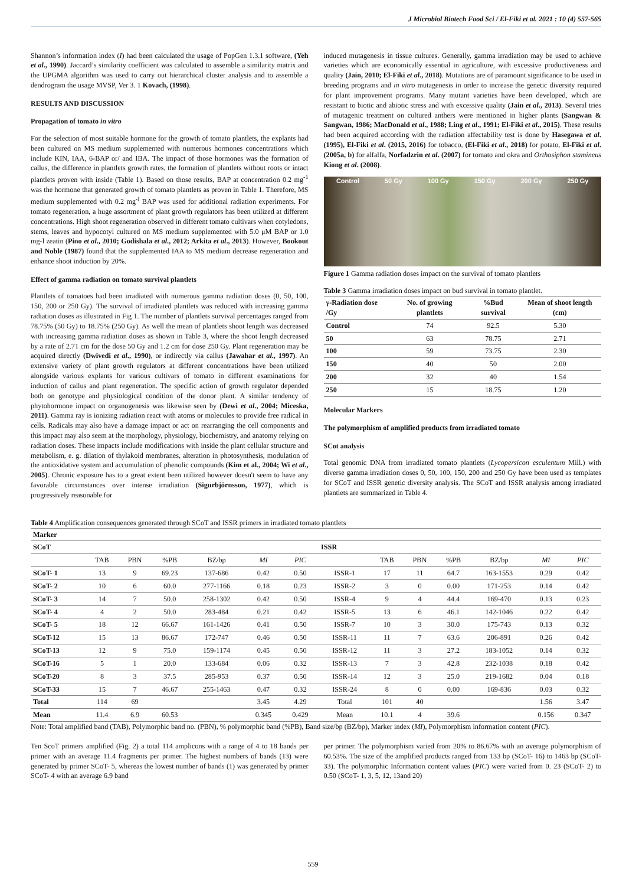J Microbiol Biotech Food Sci / El-Fiki et al. 2021 : 10 (4) 557-565
Shannon’s information index (I) had been calculated the usage of PopGen 1.3.1 software, (Yeh et al., 1990). Jaccard’s similarity coefficient was calculated to assemble a similarity matrix and the UPGMA algorithm was used to carry out hierarchical cluster analysis and to assemble a dendrogram the usage MVSP, Ver 3. 1 Kovach, (1998).
RESULTS AND DISCUSSION
Propagation of tomato in vitro
For the selection of most suitable hormone for the growth of tomato plantlets, the explants had been cultured on MS medium supplemented with numerous hormones concentrations which include KIN, IAA, 6-BAP or/ and IBA. The impact of those hormones was the formation of callus, the difference in plantlets growth rates, the formation of plantlets without roots or intact plantlets proven with inside (Table 1). Based on those results, BAP at concentration 0.2 mg<sup>-1</sup> was the hormone that generated growth of tomato plantlets as proven in Table 1. Therefore, MS medium supplemented with 0.2 mg<sup>-l</sup> BAP was used for additional radiation experiments. For tomato regeneration, a huge assortment of plant growth regulators has been utilized at different concentrations. High shoot regeneration observed in different tomato cultivars when cotyledons, stems, leaves and hypocotyl cultured on MS medium supplemented with 5.0 μM BAP or 1.0 mg-l zeatin (Pino et al., 2010; Godishala et al., 2012; Arkita et al., 2013). However, Bookout and Noble (1987) found that the supplemented IAA to MS medium decrease regeneration and enhance shoot induction by 20%.
Effect of gamma radiation on tomato survival plantlets
Plantlets of tomatoes had been irradiated with numerous gamma radiation doses (0, 50, 100, 150, 200 or 250 Gy). The survival of irradiated plantlets was reduced with increasing gamma radiation doses as illustrated in Fig 1. The number of plantlets survival percentages ranged from 78.75% (50 Gy) to 18.75% (250 Gy). As well the mean of plantlets shoot length was decreased with increasing gamma radiation doses as shown in Table 3, where the shoot length decreased by a rate of 2.71 cm for the dose 50 Gy and 1.2 cm for dose 250 Gy. Plant regeneration may be acquired directly (Dwivedi et al., 1990), or indirectly via callus (Jawahar et al., 1997). An extensive variety of plant growth regulators at different concentrations have been utilized alongside various explants for various cultivars of tomato in different examinations for induction of callus and plant regeneration. The specific action of growth regulator depended both on genotype and physiological condition of the donor plant. A similar tendency of phytohormone impact on organogenesis was likewise seen by (Dewi et al., 2004; Miceska, 2011). Gamma ray is ionizing radiation react with atoms or molecules to provide free radical in cells. Radicals may also have a damage impact or act on rearranging the cell components and this impact may also seem at the morphology, physiology, biochemistry, and anatomy relying on radiation doses. These impacts include modifications with inside the plant cellular structure and metabolism, e. g. dilation of thylakoid membranes, alteration in photosynthesis, modulation of the antioxidative system and accumulation of phenolic compounds (Kim et al., 2004; Wi et al., 2005). Chronic exposure has to a great extent been utilized however doesn't seem to have any favorable circumstances over intense irradiation (Sigurbjörnsson, 1977), which is progressively reasonable for
induced mutagenesis in tissue cultures. Generally, gamma irradiation may be used to achieve varieties which are economically essential in agriculture, with excessive productiveness and quality (Jain, 2010; El-Fiki et al., 2018). Mutations are of paramount significance to be used in breeding programs and in vitro mutagenesis in order to increase the genetic diversity required for plant improvement programs. Many mutant varieties have been developed, which are resistant to biotic and abiotic stress and with excessive quality (Jain et al., 2013). Several tries of mutagenic treatment on cultured anthers were mentioned in higher plants (Sangwan & Sangwan, 1986; MacDonald et al., 1988; Ling et al., 1991; El-Fiki et al., 2015). These results had been acquired according with the radiation affectability test is done by Hasegawa et al. (1995), El-Fiki et al. (2015, 2016) for tobacco, (El-Fiki et al., 2018) for potato, El-Fiki et al. (2005a, b) for alfalfa, Norfadzrin et al. (2007) for tomato and okra and Orthosiphon stamineus Kiong et al. (2008).
Control 50 Gy 100 Gy 150 Gy 200 Gy 250 Gy
Figure 1 Gamma radiation doses impact on the survival of tomato plantlets
Table 3 Gamma irradiation doses impact on bud survival in tomato plantlet.
| γ-Radiation dose /Gy | No. of growing plantlets | %Bud survival | Mean of shoot length (cm) |
| --- | --- | --- | --- |
| Control | 74 | 92.5 | 5.30 |
| 50 | 63 | 78.75 | 2.71 |
| 100 | 59 | 73.75 | 2.30 |
| 150 | 40 | 50 | 2.00 |
| 200 | 32 | 40 | 1.54 |
| 250 | 15 | 18.75 | 1.20 |
Molecular Markers
The polymorphism of amplified products from irradiated tomato
SCot analysis
Total genomic DNA from irradiated tomato plantlets (Lycopersicon esculentum Mill.) with diverse gamma irradiation doses 0, 50, 100, 150, 200 and 250 Gy have been used as templates for SCoT and ISSR genetic diversity analysis. The SCoT and ISSR analysis among irradiated plantlets are summarized in Table 4.
Table 4 Amplification consequences generated through SCoT and ISSR primers in irradiated tomato plantlets
| Marker | | | | | | | | | | | | | |
| SCoT | | | | | | | ISSR | | | | | | |
| | TAB | PBN | %PB | BZ/bp | MI | PIC | | TAB | PBN | %PB | BZ/bp | MI | PIC |
| SCoT- 1 | 13 | 9 | 69.23 | 137-686 | 0.42 | 0.50 | ISSR-1 | 17 | 11 | 64.7 | 163-1553 | 0.29 | 0.42 |
| SCoT- 2 | 10 | 6 | 60.0 | 277-1166 | 0.18 | 0.23 | ISSR-2 | 3 | 0 | 0.00 | 171-253 | 0.14 | 0.42 |
| SCoT- 3 | 14 | 7 | 50.0 | 258-1302 | 0.42 | 0.50 | ISSR-4 | 9 | 4 | 44.4 | 169-470 | 0.13 | 0.23 |
| SCoT- 4 | 4 | 2 | 50.0 | 283-484 | 0.21 | 0.42 | ISSR-5 | 13 | 6 | 46.1 | 142-1046 | 0.22 | 0.42 |
| SCoT- 5 | 18 | 12 | 66.67 | 161-1426 | 0.41 | 0.50 | ISSR-7 | 10 | 3 | 30.0 | 175-743 | 0.13 | 0.32 |
| SCoT-12 | 15 | 13 | 86.67 | 172-747 | 0.46 | 0.50 | ISSR-11 | 11 | 7 | 63.6 | 206-891 | 0.26 | 0.42 |
| SCoT-13 | 12 | 9 | 75.0 | 159-1174 | 0.45 | 0.50 | ISSR-12 | 11 | 3 | 27.2 | 183-1052 | 0.14 | 0.32 |
| SCoT-16 | 5 | 1 | 20.0 | 133-684 | 0.06 | 0.32 | ISSR-13 | 7 | 3 | 42.8 | 232-1038 | 0.18 | 0.42 |
| SCoT-20 | 8 | 3 | 37.5 | 285-953 | 0.37 | 0.50 | ISSR-14 | 12 | 3 | 25.0 | 219-1682 | 0.04 | 0.18 |
| SCoT-33 | 15 | 7 | 46.67 | 255-1463 | 0.47 | 0.32 | ISSR-24 | 8 | 0 | 0.00 | 169-836 | 0.03 | 0.32 |
| Total | 114 | 69 | | | 3.45 | 4.29 | Total | 101 | 40 | | | 1.56 | 3.47 |
| Mean | 11.4 | 6.9 | 60.53 | | 0.345 | 0.429 | Mean | 10.1 | 4 | 39.6 | | 0.156 | 0.347 |
Note: Total amplified band (TAB), Polymorphic band no. (PBN), % polymorphic band (%PB), Band size/bp (BZ/bp), Marker index (MI), Polymorphism information content (PIC).
Ten ScoT primers amplified (Fig. 2) a total 114 amplicons with a range of 4 to 18 bands per primer with an average 11.4 fragments per primer. The highest numbers of bands (13) were generated by primer SCoT- 5, whereas the lowest number of bands (1) was generated by primer SCoT- 4 with an average 6.9 band
per primer. The polymorphism varied from 20% to 86.67% with an average polymorphism of 60.53%. The size of the amplified products ranged from 133 bp (SCoT- 16) to 1463 bp (SCoT- 33). The polymorphic Information content values (PIC) were varied from 0. 23 (SCoT- 2) to 0.50 (SCoT- 1, 3, 5, 12, 13and 20)
559